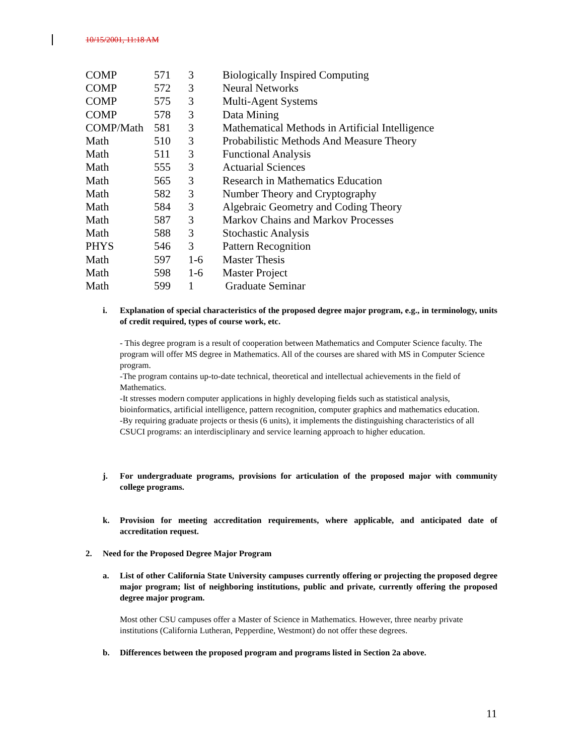10/15/2001, 11:18 AM
| COMP | 571 | 3 | Biologically Inspired Computing |
| COMP | 572 | 3 | Neural Networks |
| COMP | 575 | 3 | Multi-Agent Systems |
| COMP | 578 | 3 | Data Mining |
| COMP/Math | 581 | 3 | Mathematical Methods in Artificial Intelligence |
| Math | 510 | 3 | Probabilistic Methods And Measure Theory |
| Math | 511 | 3 | Functional Analysis |
| Math | 555 | 3 | Actuarial Sciences |
| Math | 565 | 3 | Research in Mathematics Education |
| Math | 582 | 3 | Number Theory and Cryptography |
| Math | 584 | 3 | Algebraic Geometry and Coding Theory |
| Math | 587 | 3 | Markov Chains and Markov Processes |
| Math | 588 | 3 | Stochastic Analysis |
| PHYS | 546 | 3 | Pattern Recognition |
| Math | 597 | 1-6 | Master Thesis |
| Math | 598 | 1-6 | Master Project |
| Math | 599 | 1 | Graduate Seminar |
i. Explanation of special characteristics of the proposed degree major program, e.g., in terminology, units of credit required, types of course work, etc.
- This degree program is a result of cooperation between Mathematics and Computer Science faculty. The program will offer MS degree in Mathematics. All of the courses are shared with MS in Computer Science program.
-The program contains up-to-date technical, theoretical and intellectual achievements in the field of Mathematics.
-It stresses modern computer applications in highly developing fields such as statistical analysis, bioinformatics, artificial intelligence, pattern recognition, computer graphics and mathematics education.
-By requiring graduate projects or thesis (6 units), it implements the distinguishing characteristics of all CSUCI programs: an interdisciplinary and service learning approach to higher education.
j. For undergraduate programs, provisions for articulation of the proposed major with community college programs.
k. Provision for meeting accreditation requirements, where applicable, and anticipated date of accreditation request.
2. Need for the Proposed Degree Major Program
a. List of other California State University campuses currently offering or projecting the proposed degree major program; list of neighboring institutions, public and private, currently offering the proposed degree major program.
Most other CSU campuses offer a Master of Science in Mathematics. However, three nearby private institutions (California Lutheran, Pepperdine, Westmont) do not offer these degrees.
b. Differences between the proposed program and programs listed in Section 2a above.
11